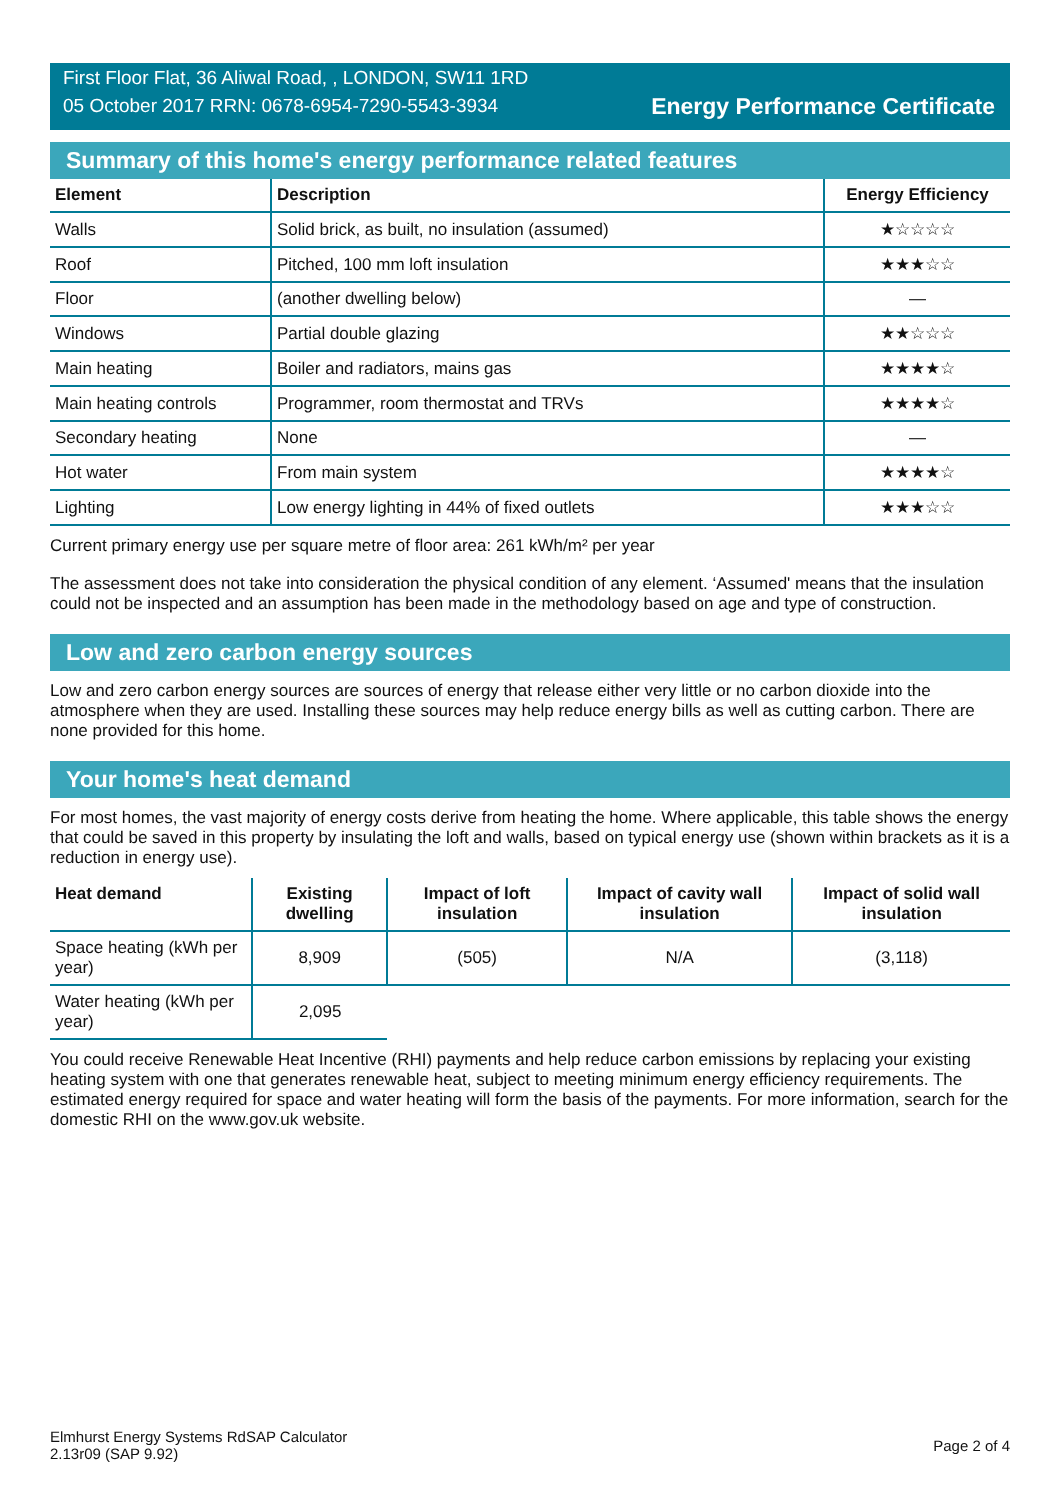First Floor Flat, 36 Aliwal Road, , LONDON, SW11 1RD
05 October 2017 RRN: 0678-6954-7290-5543-3934
Energy Performance Certificate
Summary of this home's energy performance related features
| Element | Description | Energy Efficiency |
| --- | --- | --- |
| Walls | Solid brick, as built, no insulation (assumed) | ★☆☆☆☆ |
| Roof | Pitched, 100 mm loft insulation | ★★★☆☆ |
| Floor | (another dwelling below) | — |
| Windows | Partial double glazing | ★★☆☆☆ |
| Main heating | Boiler and radiators, mains gas | ★★★★☆ |
| Main heating controls | Programmer, room thermostat and TRVs | ★★★★☆ |
| Secondary heating | None | — |
| Hot water | From main system | ★★★★☆ |
| Lighting | Low energy lighting in 44% of fixed outlets | ★★★☆☆ |
Current primary energy use per square metre of floor area: 261 kWh/m² per year
The assessment does not take into consideration the physical condition of any element. ‘Assumed' means that the insulation could not be inspected and an assumption has been made in the methodology based on age and type of construction.
Low and zero carbon energy sources
Low and zero carbon energy sources are sources of energy that release either very little or no carbon dioxide into the atmosphere when they are used. Installing these sources may help reduce energy bills as well as cutting carbon. There are none provided for this home.
Your home's heat demand
For most homes, the vast majority of energy costs derive from heating the home. Where applicable, this table shows the energy that could be saved in this property by insulating the loft and walls, based on typical energy use (shown within brackets as it is a reduction in energy use).
| Heat demand | Existing dwelling | Impact of loft insulation | Impact of cavity wall insulation | Impact of solid wall insulation |
| --- | --- | --- | --- | --- |
| Space heating (kWh per year) | 8,909 | (505) | N/A | (3,118) |
| Water heating (kWh per year) | 2,095 | | | |
You could receive Renewable Heat Incentive (RHI) payments and help reduce carbon emissions by replacing your existing heating system with one that generates renewable heat, subject to meeting minimum energy efficiency requirements. The estimated energy required for space and water heating will form the basis of the payments. For more information, search for the domestic RHI on the www.gov.uk website.
Elmhurst Energy Systems RdSAP Calculator
2.13r09 (SAP 9.92)
Page 2 of 4